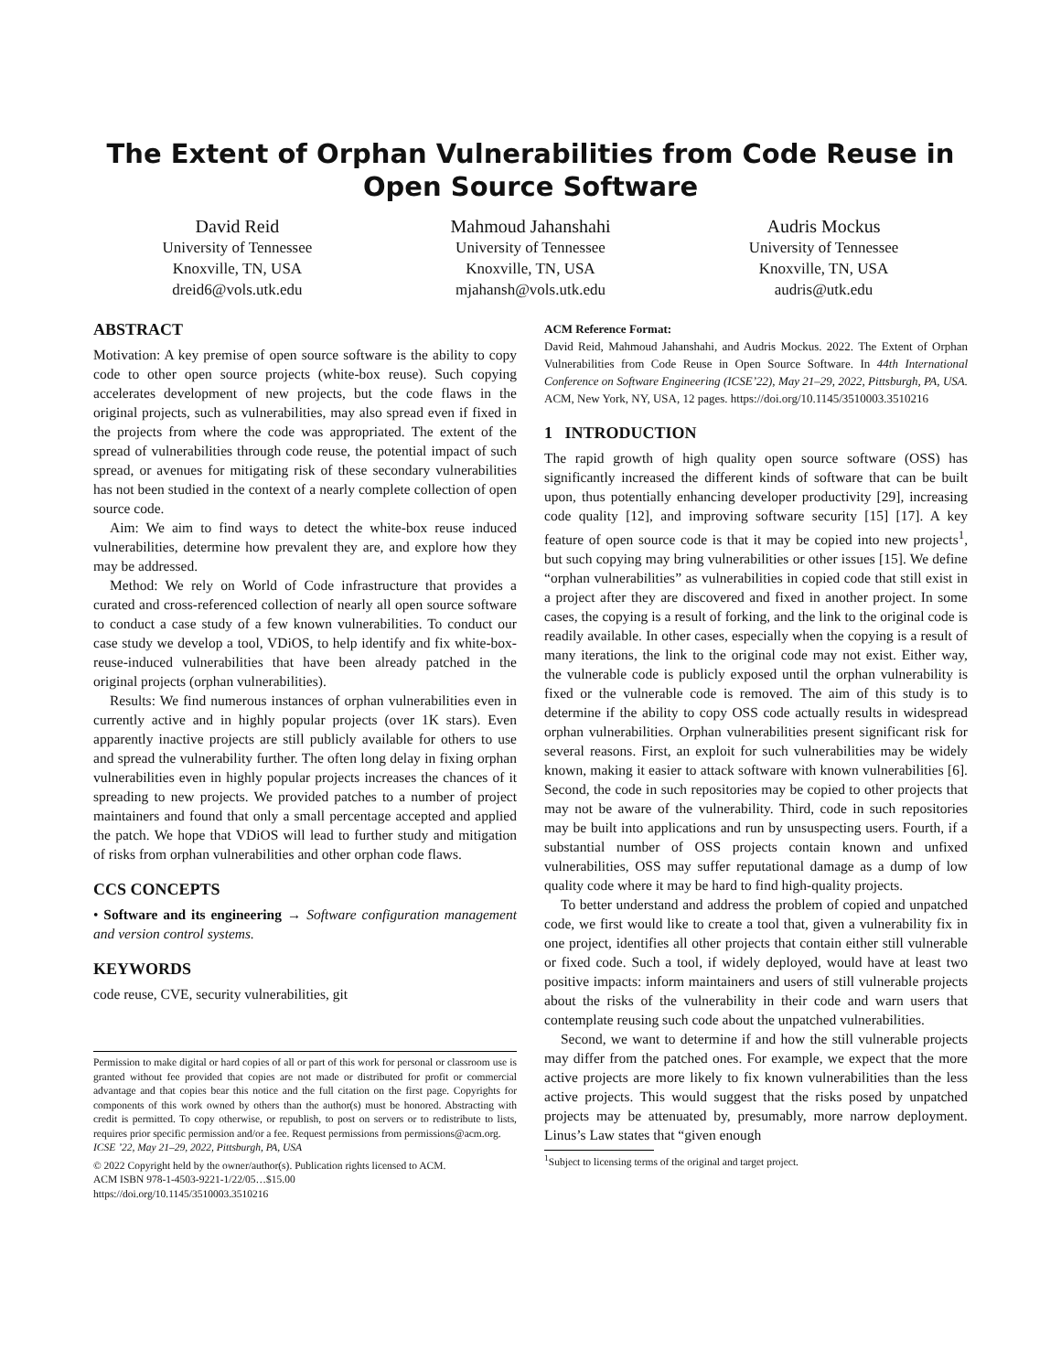The Extent of Orphan Vulnerabilities from Code Reuse in Open Source Software
David Reid
University of Tennessee
Knoxville, TN, USA
dreid6@vols.utk.edu
Mahmoud Jahanshahi
University of Tennessee
Knoxville, TN, USA
mjahansh@vols.utk.edu
Audris Mockus
University of Tennessee
Knoxville, TN, USA
audris@utk.edu
ABSTRACT
Motivation: A key premise of open source software is the ability to copy code to other open source projects (white-box reuse). Such copying accelerates development of new projects, but the code flaws in the original projects, such as vulnerabilities, may also spread even if fixed in the projects from where the code was appropriated. The extent of the spread of vulnerabilities through code reuse, the potential impact of such spread, or avenues for mitigating risk of these secondary vulnerabilities has not been studied in the context of a nearly complete collection of open source code.
Aim: We aim to find ways to detect the white-box reuse induced vulnerabilities, determine how prevalent they are, and explore how they may be addressed.
Method: We rely on World of Code infrastructure that provides a curated and cross-referenced collection of nearly all open source software to conduct a case study of a few known vulnerabilities. To conduct our case study we develop a tool, VDiOS, to help identify and fix white-box-reuse-induced vulnerabilities that have been already patched in the original projects (orphan vulnerabilities).
Results: We find numerous instances of orphan vulnerabilities even in currently active and in highly popular projects (over 1K stars). Even apparently inactive projects are still publicly available for others to use and spread the vulnerability further. The often long delay in fixing orphan vulnerabilities even in highly popular projects increases the chances of it spreading to new projects. We provided patches to a number of project maintainers and found that only a small percentage accepted and applied the patch. We hope that VDiOS will lead to further study and mitigation of risks from orphan vulnerabilities and other orphan code flaws.
CCS CONCEPTS
• Software and its engineering → Software configuration management and version control systems.
KEYWORDS
code reuse, CVE, security vulnerabilities, git
Permission to make digital or hard copies of all or part of this work for personal or classroom use is granted without fee provided that copies are not made or distributed for profit or commercial advantage and that copies bear this notice and the full citation on the first page. Copyrights for components of this work owned by others than the author(s) must be honored. Abstracting with credit is permitted. To copy otherwise, or republish, to post on servers or to redistribute to lists, requires prior specific permission and/or a fee. Request permissions from permissions@acm.org.
ICSE ’22, May 21–29, 2022, Pittsburgh, PA, USA
© 2022 Copyright held by the owner/author(s). Publication rights licensed to ACM.
ACM ISBN 978-1-4503-9221-1/22/05…$15.00
https://doi.org/10.1145/3510003.3510216
ACM Reference Format:
David Reid, Mahmoud Jahanshahi, and Audris Mockus. 2022. The Extent of Orphan Vulnerabilities from Code Reuse in Open Source Software. In 44th International Conference on Software Engineering (ICSE’22), May 21–29, 2022, Pittsburgh, PA, USA. ACM, New York, NY, USA, 12 pages. https://doi.org/10.1145/3510003.3510216
1 INTRODUCTION
The rapid growth of high quality open source software (OSS) has significantly increased the different kinds of software that can be built upon, thus potentially enhancing developer productivity [29], increasing code quality [12], and improving software security [15] [17]. A key feature of open source code is that it may be copied into new projects<sup>1</sup>, but such copying may bring vulnerabilities or other issues [15]. We define “orphan vulnerabilities” as vulnerabilities in copied code that still exist in a project after they are discovered and fixed in another project. In some cases, the copying is a result of forking, and the link to the original code is readily available. In other cases, especially when the copying is a result of many iterations, the link to the original code may not exist. Either way, the vulnerable code is publicly exposed until the orphan vulnerability is fixed or the vulnerable code is removed. The aim of this study is to determine if the ability to copy OSS code actually results in widespread orphan vulnerabilities. Orphan vulnerabilities present significant risk for several reasons. First, an exploit for such vulnerabilities may be widely known, making it easier to attack software with known vulnerabilities [6]. Second, the code in such repositories may be copied to other projects that may not be aware of the vulnerability. Third, code in such repositories may be built into applications and run by unsuspecting users. Fourth, if a substantial number of OSS projects contain known and unfixed vulnerabilities, OSS may suffer reputational damage as a dump of low quality code where it may be hard to find high-quality projects.
To better understand and address the problem of copied and unpatched code, we first would like to create a tool that, given a vulnerability fix in one project, identifies all other projects that contain either still vulnerable or fixed code. Such a tool, if widely deployed, would have at least two positive impacts: inform maintainers and users of still vulnerable projects about the risks of the vulnerability in their code and warn users that contemplate reusing such code about the unpatched vulnerabilities.
Second, we want to determine if and how the still vulnerable projects may differ from the patched ones. For example, we expect that the more active projects are more likely to fix known vulnerabilities than the less active projects. This would suggest that the risks posed by unpatched projects may be attenuated by, presumably, more narrow deployment. Linus’s Law states that “given enough
<sup>1</sup> Subject to licensing terms of the original and target project.